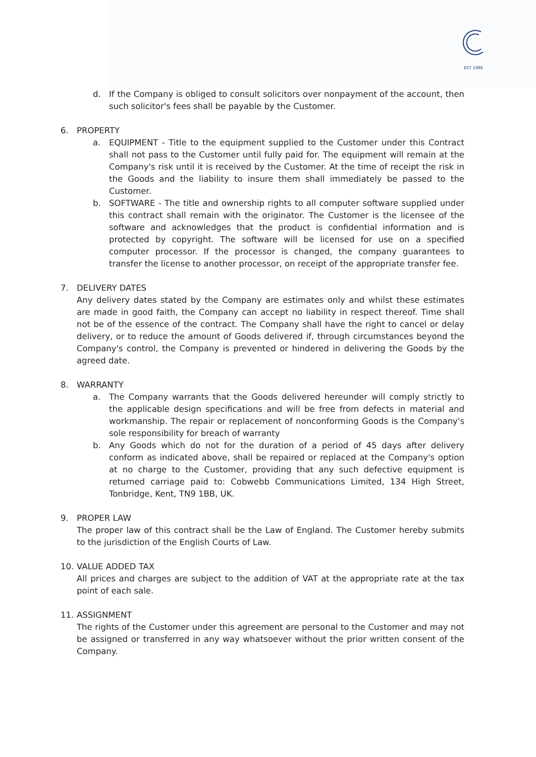EST 1986
d. If the Company is obliged to consult solicitors over nonpayment of the account, then such solicitor's fees shall be payable by the Customer.
6. PROPERTY
a. EQUIPMENT - Title to the equipment supplied to the Customer under this Contract shall not pass to the Customer until fully paid for. The equipment will remain at the Company's risk until it is received by the Customer. At the time of receipt the risk in the Goods and the liability to insure them shall immediately be passed to the Customer.
b. SOFTWARE - The title and ownership rights to all computer software supplied under this contract shall remain with the originator. The Customer is the licensee of the software and acknowledges that the product is confidential information and is protected by copyright. The software will be licensed for use on a specified computer processor. If the processor is changed, the company guarantees to transfer the license to another processor, on receipt of the appropriate transfer fee.
7. DELIVERY DATES
Any delivery dates stated by the Company are estimates only and whilst these estimates are made in good faith, the Company can accept no liability in respect thereof. Time shall not be of the essence of the contract. The Company shall have the right to cancel or delay delivery, or to reduce the amount of Goods delivered if, through circumstances beyond the Company's control, the Company is prevented or hindered in delivering the Goods by the agreed date.
8. WARRANTY
a. The Company warrants that the Goods delivered hereunder will comply strictly to the applicable design specifications and will be free from defects in material and workmanship. The repair or replacement of nonconforming Goods is the Company's sole responsibility for breach of warranty
b. Any Goods which do not for the duration of a period of 45 days after delivery conform as indicated above, shall be repaired or replaced at the Company's option at no charge to the Customer, providing that any such defective equipment is returned carriage paid to: Cobwebb Communications Limited, 134 High Street, Tonbridge, Kent, TN9 1BB, UK.
9. PROPER LAW
The proper law of this contract shall be the Law of England. The Customer hereby submits to the jurisdiction of the English Courts of Law.
10. VALUE ADDED TAX
All prices and charges are subject to the addition of VAT at the appropriate rate at the tax point of each sale.
11. ASSIGNMENT
The rights of the Customer under this agreement are personal to the Customer and may not be assigned or transferred in any way whatsoever without the prior written consent of the Company.